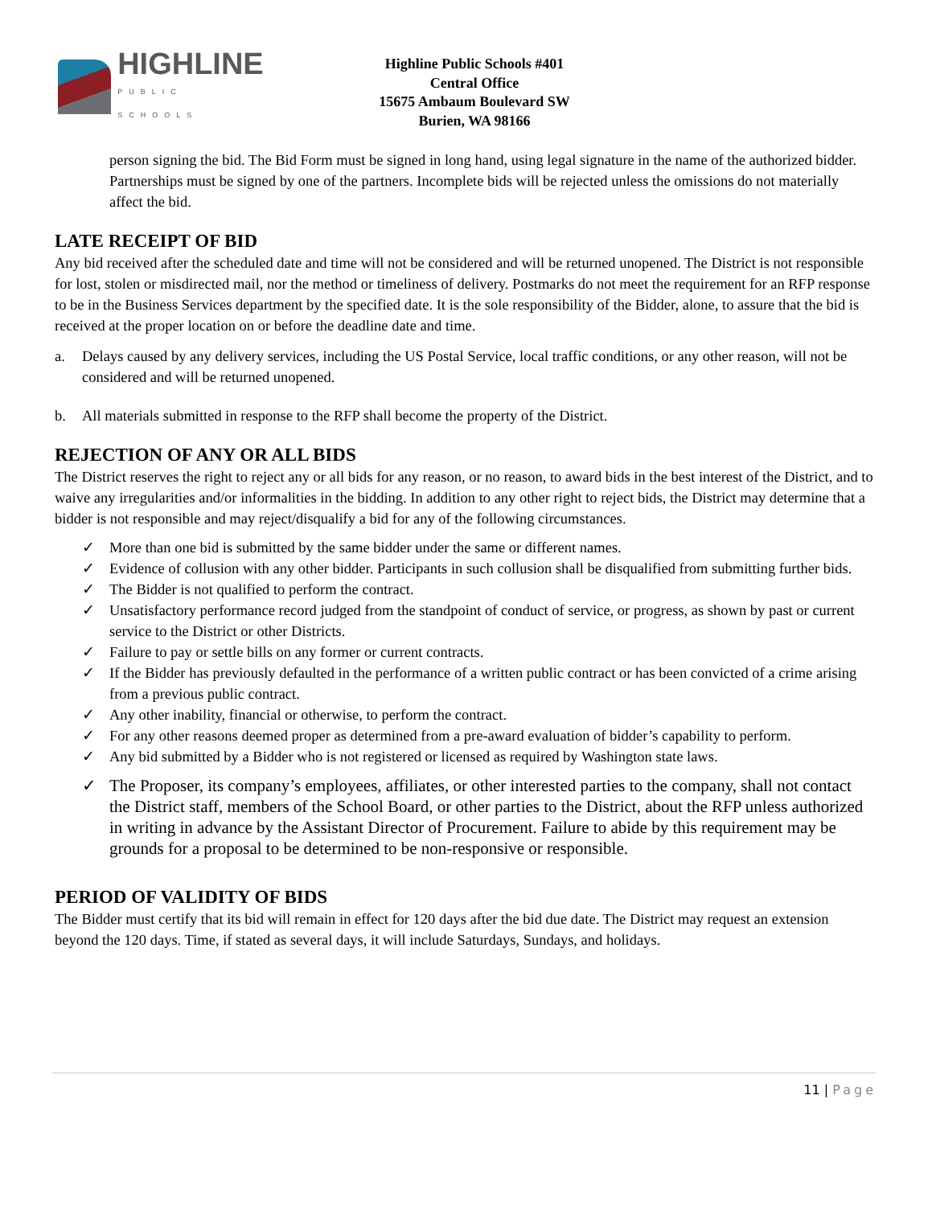HIGHLINE
PUBLIC SCHOOLS
Highline Public Schools #401
Central Office
15675 Ambaum Boulevard SW
Burien, WA 98166
person signing the bid. The Bid Form must be signed in long hand, using legal signature in the name of the authorized bidder. Partnerships must be signed by one of the partners. Incomplete bids will be rejected unless the omissions do not materially affect the bid.
LATE RECEIPT OF BID
Any bid received after the scheduled date and time will not be considered and will be returned unopened. The District is not responsible for lost, stolen or misdirected mail, nor the method or timeliness of delivery. Postmarks do not meet the requirement for an RFP response to be in the Business Services department by the specified date. It is the sole responsibility of the Bidder, alone, to assure that the bid is received at the proper location on or before the deadline date and time.
a. Delays caused by any delivery services, including the US Postal Service, local traffic conditions, or any other reason, will not be considered and will be returned unopened.
b. All materials submitted in response to the RFP shall become the property of the District.
REJECTION OF ANY OR ALL BIDS
The District reserves the right to reject any or all bids for any reason, or no reason, to award bids in the best interest of the District, and to waive any irregularities and/or informalities in the bidding. In addition to any other right to reject bids, the District may determine that a bidder is not responsible and may reject/disqualify a bid for any of the following circumstances.
✓ More than one bid is submitted by the same bidder under the same or different names.
✓ Evidence of collusion with any other bidder. Participants in such collusion shall be disqualified from submitting further bids.
✓ The Bidder is not qualified to perform the contract.
✓ Unsatisfactory performance record judged from the standpoint of conduct of service, or progress, as shown by past or current service to the District or other Districts.
✓ Failure to pay or settle bills on any former or current contracts.
✓ If the Bidder has previously defaulted in the performance of a written public contract or has been convicted of a crime arising from a previous public contract.
✓ Any other inability, financial or otherwise, to perform the contract.
✓ For any other reasons deemed proper as determined from a pre-award evaluation of bidder’s capability to perform.
✓ Any bid submitted by a Bidder who is not registered or licensed as required by Washington state laws.
✓ The Proposer, its company’s employees, affiliates, or other interested parties to the company, shall not contact the District staff, members of the School Board, or other parties to the District, about the RFP unless authorized in writing in advance by the Assistant Director of Procurement. Failure to abide by this requirement may be grounds for a proposal to be determined to be non-responsive or responsible.
PERIOD OF VALIDITY OF BIDS
The Bidder must certify that its bid will remain in effect for 120 days after the bid due date. The District may request an extension beyond the 120 days. Time, if stated as several days, it will include Saturdays, Sundays, and holidays.
11 | Page